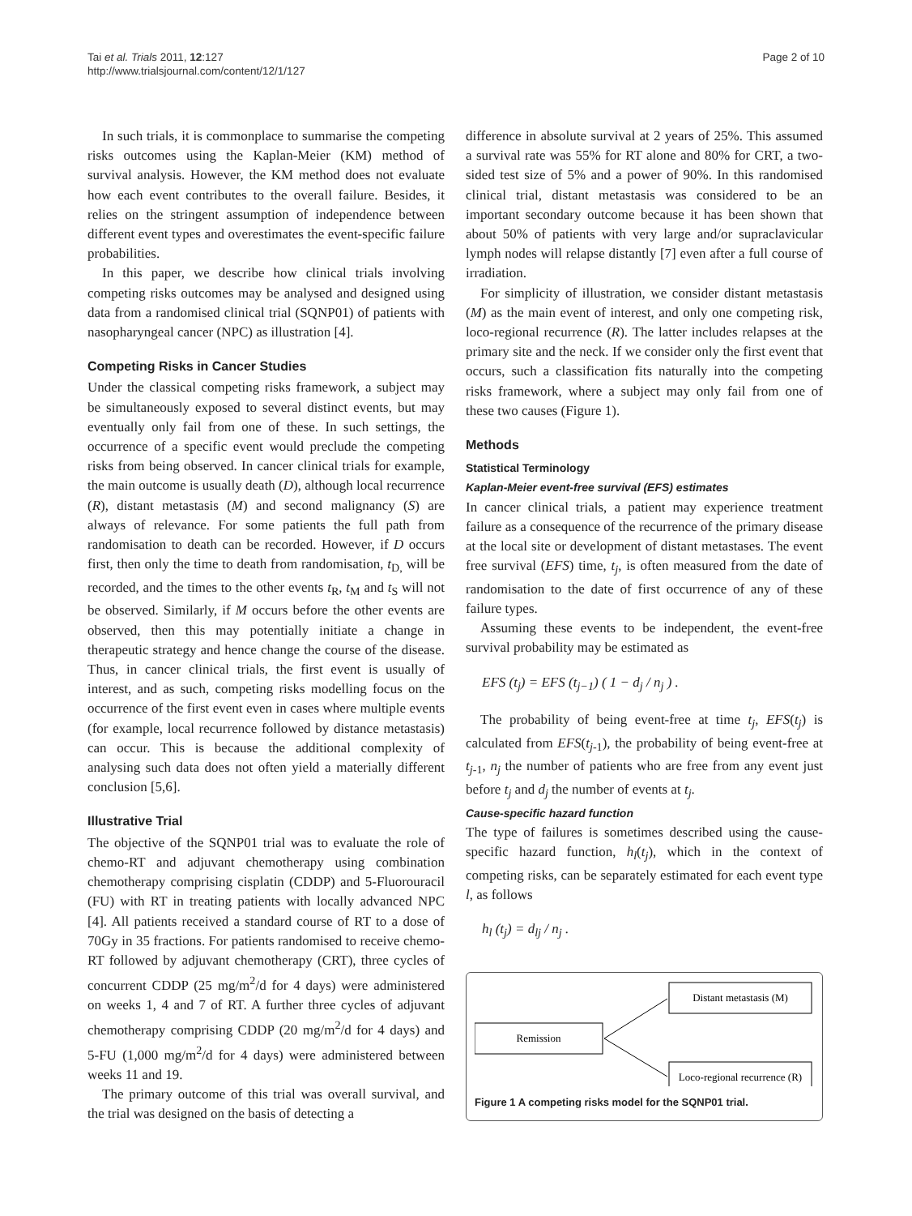Tai et al. Trials 2011, 12:127
http://www.trialsjournal.com/content/12/1/127
Page 2 of 10
In such trials, it is commonplace to summarise the competing risks outcomes using the Kaplan-Meier (KM) method of survival analysis. However, the KM method does not evaluate how each event contributes to the overall failure. Besides, it relies on the stringent assumption of independence between different event types and overestimates the event-specific failure probabilities.
In this paper, we describe how clinical trials involving competing risks outcomes may be analysed and designed using data from a randomised clinical trial (SQNP01) of patients with nasopharyngeal cancer (NPC) as illustration [4].
Competing Risks in Cancer Studies
Under the classical competing risks framework, a subject may be simultaneously exposed to several distinct events, but may eventually only fail from one of these. In such settings, the occurrence of a specific event would preclude the competing risks from being observed. In cancer clinical trials for example, the main outcome is usually death (D), although local recurrence (R), distant metastasis (M) and second malignancy (S) are always of relevance. For some patients the full path from randomisation to death can be recorded. However, if D occurs first, then only the time to death from randomisation, t<sub>D,</sub> will be recorded, and the times to the other events t<sub>R</sub>, t<sub>M</sub> and t<sub>S</sub> will not be observed. Similarly, if M occurs before the other events are observed, then this may potentially initiate a change in therapeutic strategy and hence change the course of the disease. Thus, in cancer clinical trials, the first event is usually of interest, and as such, competing risks modelling focus on the occurrence of the first event even in cases where multiple events (for example, local recurrence followed by distance metastasis) can occur. This is because the additional complexity of analysing such data does not often yield a materially different conclusion [5,6].
Illustrative Trial
The objective of the SQNP01 trial was to evaluate the role of chemo-RT and adjuvant chemotherapy using combination chemotherapy comprising cisplatin (CDDP) and 5-Fluorouracil (FU) with RT in treating patients with locally advanced NPC [4]. All patients received a standard course of RT to a dose of 70Gy in 35 fractions. For patients randomised to receive chemo-RT followed by adjuvant chemotherapy (CRT), three cycles of concurrent CDDP (25 mg/m<sup>2</sup>/d for 4 days) were administered on weeks 1, 4 and 7 of RT. A further three cycles of adjuvant chemotherapy comprising CDDP (20 mg/m<sup>2</sup>/d for 4 days) and 5-FU (1,000 mg/m<sup>2</sup>/d for 4 days) were administered between weeks 11 and 19.
The primary outcome of this trial was overall survival, and the trial was designed on the basis of detecting a
difference in absolute survival at 2 years of 25%. This assumed a survival rate was 55% for RT alone and 80% for CRT, a two-sided test size of 5% and a power of 90%. In this randomised clinical trial, distant metastasis was considered to be an important secondary outcome because it has been shown that about 50% of patients with very large and/or supraclavicular lymph nodes will relapse distantly [7] even after a full course of irradiation.
For simplicity of illustration, we consider distant metastasis (M) as the main event of interest, and only one competing risk, loco-regional recurrence (R). The latter includes relapses at the primary site and the neck. If we consider only the first event that occurs, such a classification fits naturally into the competing risks framework, where a subject may only fail from one of these two causes (Figure 1).
Methods
Statistical Terminology
Kaplan-Meier event-free survival (EFS) estimates
In cancer clinical trials, a patient may experience treatment failure as a consequence of the recurrence of the primary disease at the local site or development of distant metastases. The event free survival (EFS) time, t<sub>j</sub>, is often measured from the date of randomisation to the date of first occurrence of any of these failure types.
Assuming these events to be independent, the event-free survival probability may be estimated as
EFS (t<sub>j</sub>) = EFS (t<sub>j−1</sub>) ( 1 − d<sub>j</sub> / n<sub>j</sub> ) .
The probability of being event-free at time t<sub>j</sub>, EFS(t<sub>j</sub>) is calculated from EFS(t<sub>j-1</sub>), the probability of being event-free at t<sub>j-1</sub>, n<sub>j</sub> the number of patients who are free from any event just before t<sub>j</sub> and d<sub>j</sub> the number of events at t<sub>j</sub>.
Cause-specific hazard function
The type of failures is sometimes described using the cause-specific hazard function, h<sub>l</sub>(t<sub>j</sub>), which in the context of competing risks, can be separately estimated for each event type l, as follows
h<sub>l</sub> (t<sub>j</sub>) = d<sub>lj</sub> / n<sub>j</sub> .
Distant metastasis (M)
Remission
Loco-regional recurrence (R)
Figure 1 A competing risks model for the SQNP01 trial.